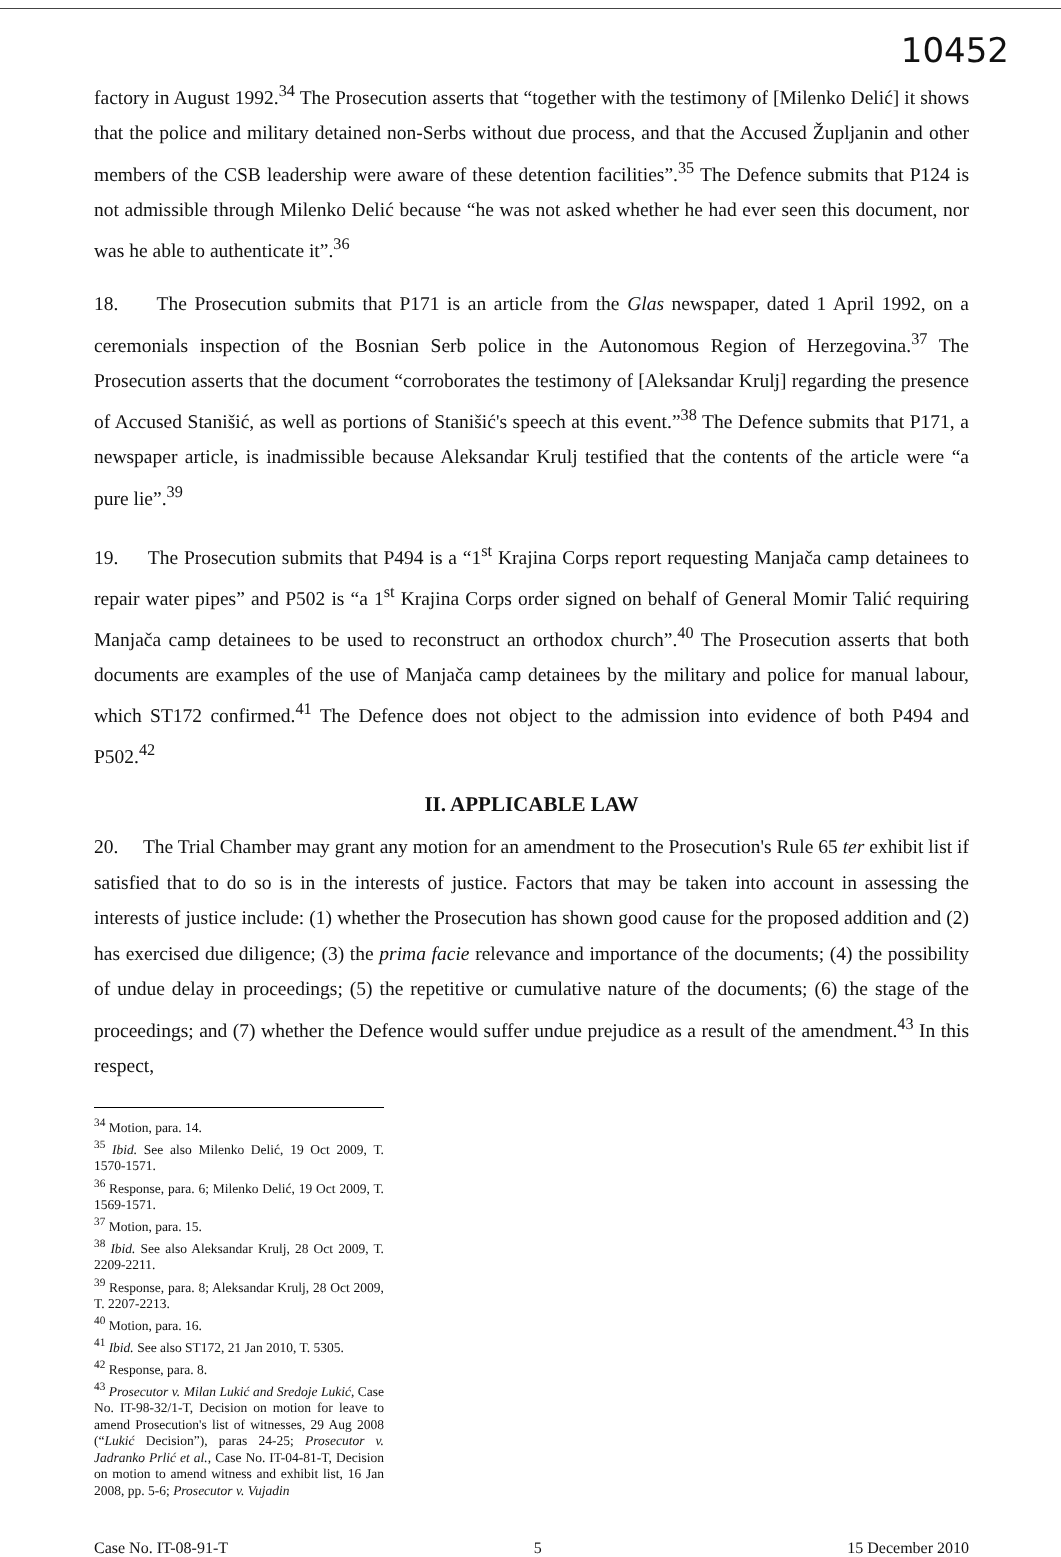10452
factory in August 1992.<sup>34</sup> The Prosecution asserts that “together with the testimony of [Milenko Delić] it shows that the police and military detained non-Serbs without due process, and that the Accused Župljanin and other members of the CSB leadership were aware of these detention facilities”.<sup>35</sup> The Defence submits that P124 is not admissible through Milenko Delić because “he was not asked whether he had ever seen this document, nor was he able to authenticate it”.<sup>36</sup>
18. The Prosecution submits that P171 is an article from the Glas newspaper, dated 1 April 1992, on a ceremonials inspection of the Bosnian Serb police in the Autonomous Region of Herzegovina.<sup>37</sup> The Prosecution asserts that the document “corroborates the testimony of [Aleksandar Krulj] regarding the presence of Accused Stanišić, as well as portions of Stanišić's speech at this event.”<sup>38</sup> The Defence submits that P171, a newspaper article, is inadmissible because Aleksandar Krulj testified that the contents of the article were “a pure lie”.<sup>39</sup>
19. The Prosecution submits that P494 is a “1<sup>st</sup> Krajina Corps report requesting Manjača camp detainees to repair water pipes” and P502 is “a 1<sup>st</sup> Krajina Corps order signed on behalf of General Momir Talić requiring Manjača camp detainees to be used to reconstruct an orthodox church”.<sup>40</sup> The Prosecution asserts that both documents are examples of the use of Manjača camp detainees by the military and police for manual labour, which ST172 confirmed.<sup>41</sup> The Defence does not object to the admission into evidence of both P494 and P502.<sup>42</sup>
II. APPLICABLE LAW
20. The Trial Chamber may grant any motion for an amendment to the Prosecution's Rule 65 ter exhibit list if satisfied that to do so is in the interests of justice. Factors that may be taken into account in assessing the interests of justice include: (1) whether the Prosecution has shown good cause for the proposed addition and (2) has exercised due diligence; (3) the prima facie relevance and importance of the documents; (4) the possibility of undue delay in proceedings; (5) the repetitive or cumulative nature of the documents; (6) the stage of the proceedings; and (7) whether the Defence would suffer undue prejudice as a result of the amendment.<sup>43</sup> In this respect,
<sup>34</sup> Motion, para. 14.
<sup>35</sup> Ibid. See also Milenko Delić, 19 Oct 2009, T. 1570-1571.
<sup>36</sup> Response, para. 6; Milenko Delić, 19 Oct 2009, T. 1569-1571.
<sup>37</sup> Motion, para. 15.
<sup>38</sup> Ibid. See also Aleksandar Krulj, 28 Oct 2009, T. 2209-2211.
<sup>39</sup> Response, para. 8; Aleksandar Krulj, 28 Oct 2009, T. 2207-2213.
<sup>40</sup> Motion, para. 16.
<sup>41</sup> Ibid. See also ST172, 21 Jan 2010, T. 5305.
<sup>42</sup> Response, para. 8.
<sup>43</sup> Prosecutor v. Milan Lukić and Sredoje Lukić, Case No. IT-98-32/1-T, Decision on motion for leave to amend Prosecution's list of witnesses, 29 Aug 2008 (“Lukić Decision”), paras 24-25; Prosecutor v. Jadranko Prlić et al., Case No. IT-04-81-T, Decision on motion to amend witness and exhibit list, 16 Jan 2008, pp. 5-6; Prosecutor v. Vujadin
Case No. IT-08-91-T 5 15 December 2010